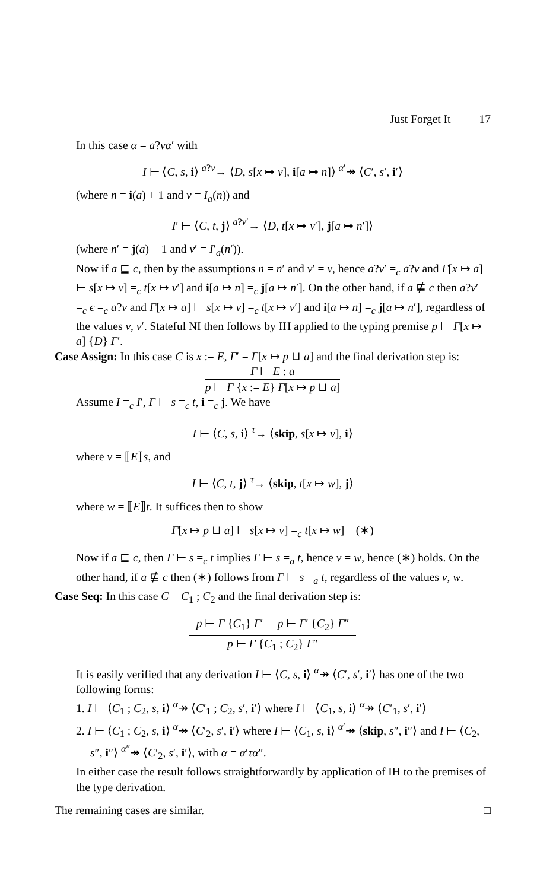Just Forget It 17
In this case α = a?vα′ with
I ⊢ ⟨C, s, i⟩ <sup>a?v</sup>→ ⟨D, s[x ↦ v], i[a ↦ n]⟩ <sup>α′</sup>↠ ⟨C′, s′, i′⟩
(where n = i(a) + 1 and v = I<sub>a</sub>(n)) and
I′ ⊢ ⟨C, t, j⟩ <sup>a?v′</sup>→ ⟨D, t[x ↦ v′], j[a ↦ n′]⟩
(where n′ = j(a) + 1 and v′ = I′<sub>a</sub>(n′)).
Now if a ⊑ c, then by the assumptions n = n′ and v′ = v, hence a?v′ =<sub>c</sub> a?v and Γ[x ↦ a] ⊢ s[x ↦ v] =<sub>c</sub> t[x ↦ v′] and i[a ↦ n] =<sub>c</sub> j[a ↦ n′]. On the other hand, if a ⋢ c then a?v′ =<sub>c</sub> ϵ =<sub>c</sub> a?v and Γ[x ↦ a] ⊢ s[x ↦ v] =<sub>c</sub> t[x ↦ v′] and i[a ↦ n] =<sub>c</sub> j[a ↦ n′], regardless of the values v, v′. Stateful NI then follows by IH applied to the typing premise p ⊢ Γ[x ↦ a] {D} Γ′.
Case Assign: In this case C is x := E, Γ′ = Γ[x ↦ p ⊔ a] and the final derivation step is:
Γ ⊢ E : a
p ⊢ Γ {x := E} Γ[x ↦ p ⊔ a]
Assume I =<sub>c</sub> I′, Γ ⊢ s =<sub>c</sub> t, i =<sub>c</sub> j. We have
I ⊢ ⟨C, s, i⟩ <sup>τ</sup>→ ⟨skip, s[x ↦ v], i⟩
where v = ⟦E⟧s, and
I ⊢ ⟨C, t, j⟩ <sup>τ</sup>→ ⟨skip, t[x ↦ w], j⟩
where w = ⟦E⟧t. It suffices then to show
Γ[x ↦ p ⊔ a] ⊢ s[x ↦ v] =<sub>c</sub> t[x ↦ w] (∗)
Now if a ⊑ c, then Γ ⊢ s =<sub>c</sub> t implies Γ ⊢ s =<sub>a</sub> t, hence v = w, hence (∗) holds. On the other hand, if a ⋢ c then (∗) follows from Γ ⊢ s =<sub>a</sub> t, regardless of the values v, w.
Case Seq: In this case C = C<sub>1</sub> ; C<sub>2</sub> and the final derivation step is:
p ⊢ Γ {C<sub>1</sub>} Γ′ p ⊢ Γ′ {C<sub>2</sub>} Γ″
p ⊢ Γ {C<sub>1</sub> ; C<sub>2</sub>} Γ″
It is easily verified that any derivation I ⊢ ⟨C, s, i⟩ <sup>α</sup>↠ ⟨C′, s′, i′⟩ has one of the two following forms:
1. I ⊢ ⟨C<sub>1</sub> ; C<sub>2</sub>, s, i⟩ <sup>α</sup>↠ ⟨C′<sub>1</sub> ; C<sub>2</sub>, s′, i′⟩ where I ⊢ ⟨C<sub>1</sub>, s, i⟩ <sup>α</sup>↠ ⟨C′<sub>1</sub>, s′, i′⟩
2. I ⊢ ⟨C<sub>1</sub> ; C<sub>2</sub>, s, i⟩ <sup>α</sup>↠ ⟨C′<sub>2</sub>, s′, i′⟩ where I ⊢ ⟨C<sub>1</sub>, s, i⟩ <sup>α′</sup>↠ ⟨skip, s″, i″⟩ and I ⊢ ⟨C<sub>2</sub>, s″, i″⟩ <sup>α″</sup>↠ ⟨C′<sub>2</sub>, s′, i′⟩, with α = α′τα″.
In either case the result follows straightforwardly by application of IH to the premises of the type derivation.
The remaining cases are similar. □